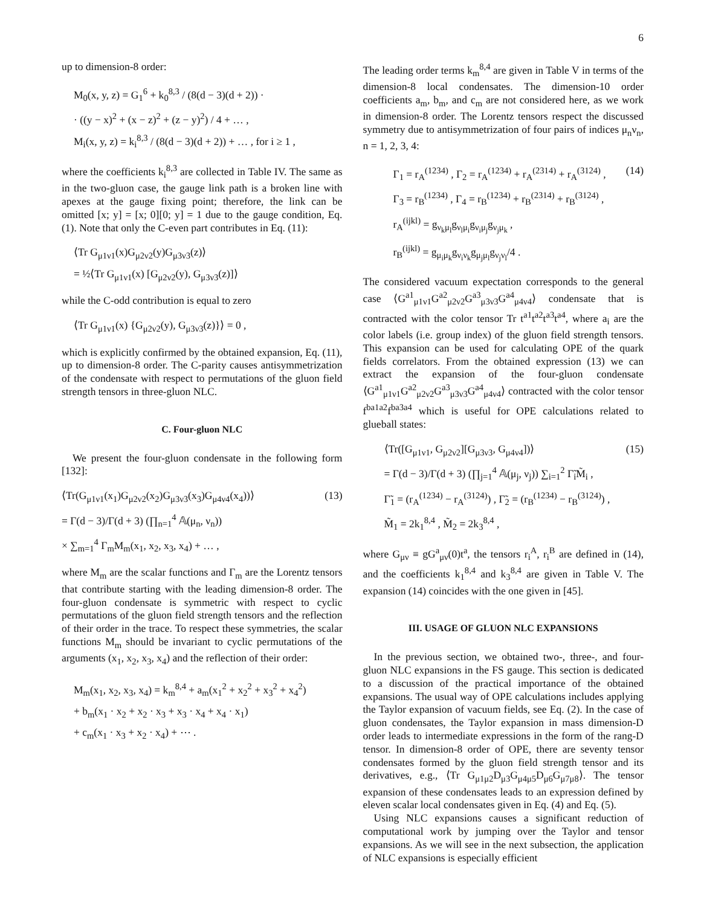6
up to dimension-8 order:
M<sub>0</sub>(x, y, z) = G<sub>1</sub><sup>6</sup> + k<sub>0</sub><sup>8,3</sup> / (8(d − 3)(d + 2)) ·
· ((y − x)<sup>2</sup> + (x − z)<sup>2</sup> + (z − y)<sup>2</sup>) / 4 + … ,
M<sub>i</sub>(x, y, z) = k<sub>i</sub><sup>8,3</sup> / (8(d − 3)(d + 2)) + … , for i ≥ 1 ,
where the coefficients k<sub>i</sub><sup>8,3</sup> are collected in Table IV. The same as in the two-gluon case, the gauge link path is a broken line with apexes at the gauge fixing point; therefore, the link can be omitted [x; y] = [x; 0][0; y] = 1 due to the gauge condition, Eq. (1). Note that only the C-even part contributes in Eq. (11):
⟨Tr G<sub>μ1ν1</sub>(x)G<sub>μ2ν2</sub>(y)G<sub>μ3ν3</sub>(z)⟩
= ½⟨Tr G<sub>μ1ν1</sub>(x) [G<sub>μ2ν2</sub>(y), G<sub>μ3ν3</sub>(z)]⟩
while the C-odd contribution is equal to zero
⟨Tr G<sub>μ1ν1</sub>(x) {G<sub>μ2ν2</sub>(y), G<sub>μ3ν3</sub>(z)}⟩ = 0 ,
which is explicitly confirmed by the obtained expansion, Eq. (11), up to dimension-8 order. The C-parity causes antisymmetrization of the condensate with respect to permutations of the gluon field strength tensors in three-gluon NLC.
C. Four-gluon NLC
We present the four-gluon condensate in the following form [132]:
⟨Tr(G<sub>μ1ν1</sub>(x<sub>1</sub>)G<sub>μ2ν2</sub>(x<sub>2</sub>)G<sub>μ3ν3</sub>(x<sub>3</sub>)G<sub>μ4ν4</sub>(x<sub>4</sub>))⟩
= Γ(d − 3)/Γ(d + 3) (∏<sub>n=1</sub><sup>4</sup> 𝔸(μ<sub>n</sub>, ν<sub>n</sub>))
× ∑<sub>m=1</sub><sup>4</sup> Γ<sub>m</sub>M<sub>m</sub>(x<sub>1</sub>, x<sub>2</sub>, x<sub>3</sub>, x<sub>4</sub>) + … ,
(13)
where M<sub>m</sub> are the scalar functions and Γ<sub>m</sub> are the Lorentz tensors that contribute starting with the leading dimension-8 order. The four-gluon condensate is symmetric with respect to cyclic permutations of the gluon field strength tensors and the reflection of their order in the trace. To respect these symmetries, the scalar functions M<sub>m</sub> should be invariant to cyclic permutations of the arguments (x<sub>1</sub>, x<sub>2</sub>, x<sub>3</sub>, x<sub>4</sub>) and the reflection of their order:
M<sub>m</sub>(x<sub>1</sub>, x<sub>2</sub>, x<sub>3</sub>, x<sub>4</sub>) = k<sub>m</sub><sup>8,4</sup> + a<sub>m</sub>(x<sub>1</sub><sup>2</sup> + x<sub>2</sub><sup>2</sup> + x<sub>3</sub><sup>2</sup> + x<sub>4</sub><sup>2</sup>)
+ b<sub>m</sub>(x<sub>1</sub> · x<sub>2</sub> + x<sub>2</sub> · x<sub>3</sub> + x<sub>3</sub> · x<sub>4</sub> + x<sub>4</sub> · x<sub>1</sub>)
+ c<sub>m</sub>(x<sub>1</sub> · x<sub>3</sub> + x<sub>2</sub> · x<sub>4</sub>) + ⋯ .
The leading order terms k<sub>m</sub><sup>8,4</sup> are given in Table V in terms of the dimension-8 local condensates. The dimension-10 order coefficients a<sub>m</sub>, b<sub>m</sub>, and c<sub>m</sub> are not considered here, as we work in dimension-8 order. The Lorentz tensors respect the discussed symmetry due to antisymmetrization of four pairs of indices μ<sub>n</sub>ν<sub>n</sub>, n = 1, 2, 3, 4:
Γ<sub>1</sub> = r<sub>A</sub><sup>(1234)</sup> , Γ<sub>2</sub> = r<sub>A</sub><sup>(1234)</sup> + r<sub>A</sub><sup>(2314)</sup> + r<sub>A</sub><sup>(3124)</sup> ,
Γ<sub>3</sub> = r<sub>B</sub><sup>(1234)</sup> , Γ<sub>4</sub> = r<sub>B</sub><sup>(1234)</sup> + r<sub>B</sub><sup>(2314)</sup> + r<sub>B</sub><sup>(3124)</sup> ,
r<sub>A</sub><sup>(ijkl)</sup> = g<sub>ν<sub>k</sub>μ<sub>l</sub></sub>g<sub>ν<sub>l</sub>μ<sub>i</sub></sub>g<sub>ν<sub>i</sub>μ<sub>j</sub></sub>g<sub>ν<sub>j</sub>μ<sub>k</sub></sub> ,
r<sub>B</sub><sup>(ijkl)</sup> = g<sub>μ<sub>i</sub>μ<sub>k</sub></sub>g<sub>ν<sub>i</sub>ν<sub>k</sub></sub>g<sub>μ<sub>j</sub>μ<sub>l</sub></sub>g<sub>ν<sub>j</sub>ν<sub>l</sub></sub>/4 .
(14)
The considered vacuum expectation corresponds to the general case ⟨G<sup>a1</sup><sub>μ1ν1</sub>G<sup>a2</sup><sub>μ2ν2</sub>G<sup>a3</sup><sub>μ3ν3</sub>G<sup>a4</sup><sub>μ4ν4</sub>⟩ condensate that is contracted with the color tensor Tr t<sup>a1</sup>t<sup>a2</sup>t<sup>a3</sup>t<sup>a4</sup>, where a<sub>i</sub> are the color labels (i.e. group index) of the gluon field strength tensors. This expansion can be used for calculating OPE of the quark fields correlators. From the obtained expression (13) we can extract the expansion of the four-gluon condensate ⟨G<sup>a1</sup><sub>μ1ν1</sub>G<sup>a2</sup><sub>μ2ν2</sub>G<sup>a3</sup><sub>μ3ν3</sub>G<sup>a4</sup><sub>μ4ν4</sub>⟩ contracted with the color tensor f<sup>ba1a2</sup>f<sup>ba3a4</sup> which is useful for OPE calculations related to glueball states:
⟨Tr([G<sub>μ1ν1</sub>, G<sub>μ2ν2</sub>][G<sub>μ3ν3</sub>, G<sub>μ4ν4</sub>])⟩
= Γ(d − 3)/Γ(d + 3) (∏<sub>j=1</sub><sup>4</sup> 𝔸(μ<sub>j</sub>, ν<sub>j</sub>)) ∑<sub>i=1</sub><sup>2</sup> Γ̃<sub>i</sub>M̃<sub>i</sub> ,
Γ̃<sub>1</sub> = (r<sub>A</sub><sup>(1234)</sup> − r<sub>A</sub><sup>(3124)</sup>) , Γ̃<sub>2</sub> = (r<sub>B</sub><sup>(1234)</sup> − r<sub>B</sub><sup>(3124)</sup>) ,
M̃<sub>1</sub> = 2k<sub>1</sub><sup>8,4</sup> , M̃<sub>2</sub> = 2k<sub>3</sub><sup>8,4</sup> ,
(15)
where G<sub>μν</sub> ≡ gG<sup>a</sup><sub>μν</sub>(0)t<sup>a</sup>, the tensors r<sub>i</sub><sup>A</sup>, r<sub>i</sub><sup>B</sup> are defined in (14), and the coefficients k<sub>1</sub><sup>8,4</sup> and k<sub>3</sub><sup>8,4</sup> are given in Table V. The expansion (14) coincides with the one given in [45].
III. USAGE OF GLUON NLC EXPANSIONS
In the previous section, we obtained two-, three-, and four-gluon NLC expansions in the FS gauge. This section is dedicated to a discussion of the practical importance of the obtained expansions. The usual way of OPE calculations includes applying the Taylor expansion of vacuum fields, see Eq. (2). In the case of gluon condensates, the Taylor expansion in mass dimension-D order leads to intermediate expressions in the form of the rang-D tensor. In dimension-8 order of OPE, there are seventy tensor condensates formed by the gluon field strength tensor and its derivatives, e.g., ⟨Tr G<sub>μ1μ2</sub>D<sub>μ3</sub>G<sub>μ4μ5</sub>D<sub>μ6</sub>G<sub>μ7μ8</sub>⟩. The tensor expansion of these condensates leads to an expression defined by eleven scalar local condensates given in Eq. (4) and Eq. (5).
Using NLC expansions causes a significant reduction of computational work by jumping over the Taylor and tensor expansions. As we will see in the next subsection, the application of NLC expansions is especially efficient